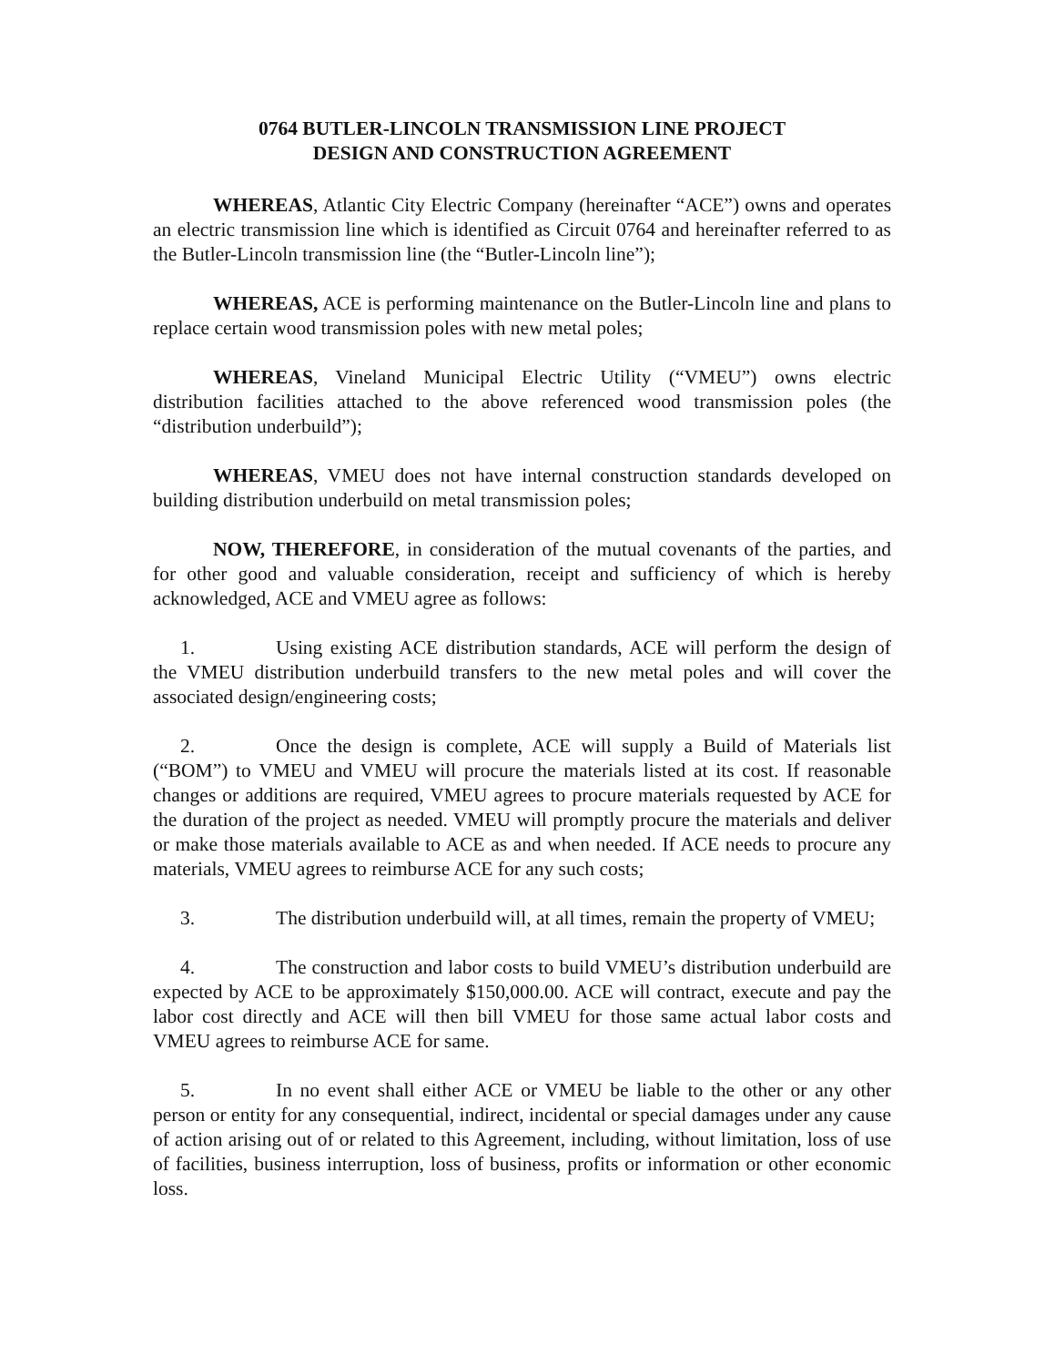0764 BUTLER-LINCOLN TRANSMISSION LINE PROJECT
DESIGN AND CONSTRUCTION AGREEMENT
WHEREAS, Atlantic City Electric Company (hereinafter “ACE”) owns and operates an electric transmission line which is identified as Circuit 0764 and hereinafter referred to as the Butler-Lincoln transmission line (the “Butler-Lincoln line”);
WHEREAS, ACE is performing maintenance on the Butler-Lincoln line and plans to replace certain wood transmission poles with new metal poles;
WHEREAS, Vineland Municipal Electric Utility (“VMEU”) owns electric distribution facilities attached to the above referenced wood transmission poles (the “distribution underbuild”);
WHEREAS, VMEU does not have internal construction standards developed on building distribution underbuild on metal transmission poles;
NOW, THEREFORE, in consideration of the mutual covenants of the parties, and for other good and valuable consideration, receipt and sufficiency of which is hereby acknowledged, ACE and VMEU agree as follows:
1. Using existing ACE distribution standards, ACE will perform the design of the VMEU distribution underbuild transfers to the new metal poles and will cover the associated design/engineering costs;
2. Once the design is complete, ACE will supply a Build of Materials list (“BOM”) to VMEU and VMEU will procure the materials listed at its cost. If reasonable changes or additions are required, VMEU agrees to procure materials requested by ACE for the duration of the project as needed. VMEU will promptly procure the materials and deliver or make those materials available to ACE as and when needed. If ACE needs to procure any materials, VMEU agrees to reimburse ACE for any such costs;
3. The distribution underbuild will, at all times, remain the property of VMEU;
4. The construction and labor costs to build VMEU’s distribution underbuild are expected by ACE to be approximately $150,000.00. ACE will contract, execute and pay the labor cost directly and ACE will then bill VMEU for those same actual labor costs and VMEU agrees to reimburse ACE for same.
5. In no event shall either ACE or VMEU be liable to the other or any other person or entity for any consequential, indirect, incidental or special damages under any cause of action arising out of or related to this Agreement, including, without limitation, loss of use of facilities, business interruption, loss of business, profits or information or other economic loss.